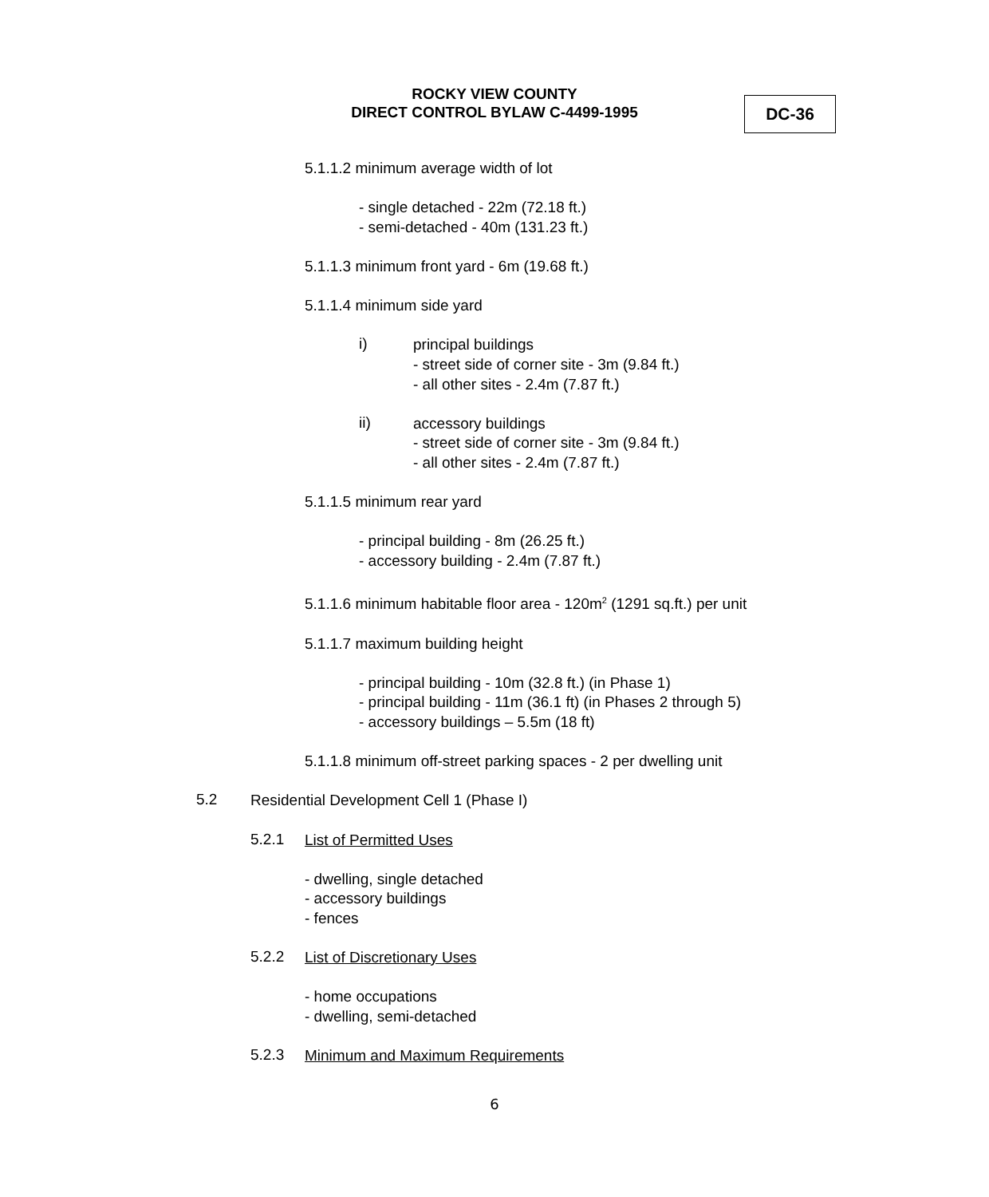ROCKY VIEW COUNTY
DIRECT CONTROL BYLAW C-4499-1995
DC-36
5.1.1.2 minimum average width of lot
- single detached - 22m (72.18 ft.)
- semi-detached - 40m (131.23 ft.)
5.1.1.3 minimum front yard - 6m (19.68 ft.)
5.1.1.4 minimum side yard
i)
principal buildings
- street side of corner site - 3m (9.84 ft.)
- all other sites - 2.4m (7.87 ft.)
ii)
accessory buildings
- street side of corner site - 3m (9.84 ft.)
- all other sites - 2.4m (7.87 ft.)
5.1.1.5 minimum rear yard
- principal building - 8m (26.25 ft.)
- accessory building - 2.4m (7.87 ft.)
5.1.1.6 minimum habitable floor area - 120m<sup>2</sup> (1291 sq.ft.) per unit
5.1.1.7 maximum building height
- principal building - 10m (32.8 ft.) (in Phase 1)
- principal building - 11m (36.1 ft) (in Phases 2 through 5)
- accessory buildings – 5.5m (18 ft)
5.1.1.8 minimum off-street parking spaces - 2 per dwelling unit
5.2
Residential Development Cell 1 (Phase I)
5.2.1
List of Permitted Uses
- dwelling, single detached
- accessory buildings
- fences
5.2.2
List of Discretionary Uses
- home occupations
- dwelling, semi-detached
5.2.3
Minimum and Maximum Requirements
6